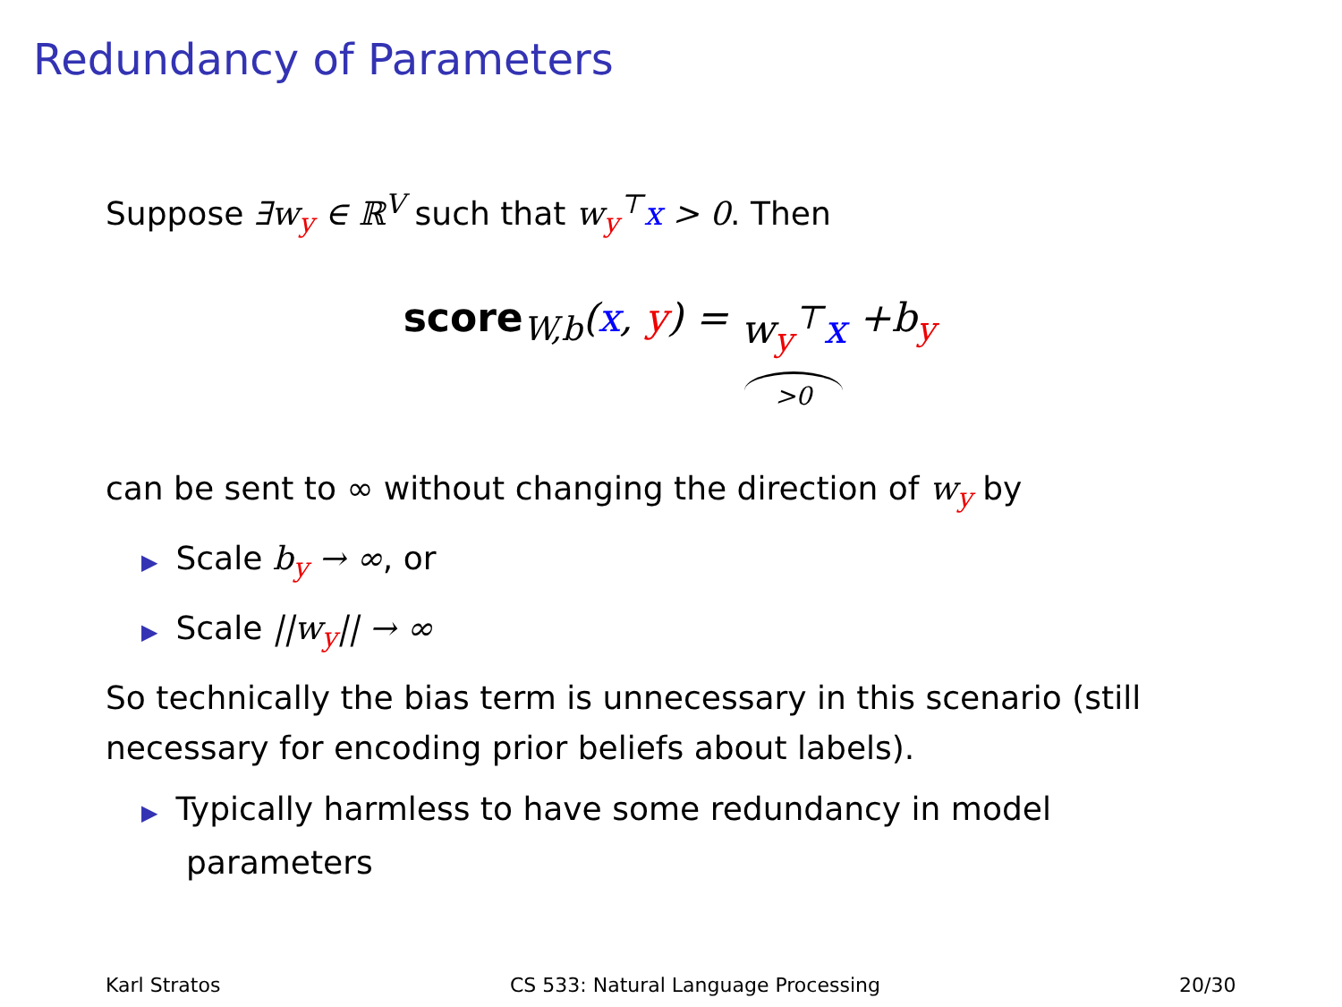Redundancy of Parameters
Suppose ∃w<sub>y</sub> ∈ ℝ<sup>V</sup> such that w<sub>y</sub><sup>⊤</sup>x > 0. Then
score <sub>W,b</sub>(x, y) = w<sub>y</sub><sup>⊤</sup>x >0 +b<sub>y</sub>
can be sent to ∞ without changing the direction of w<sub>y</sub> by
▶ Scale b<sub>y</sub> → ∞, or
▶ Scale ||w<sub>y</sub>|| → ∞
So technically the bias term is unnecessary in this scenario (still necessary for encoding prior beliefs about labels).
▶ Typically harmless to have some redundancy in model parameters
Karl Stratos
CS 533: Natural Language Processing
20/30